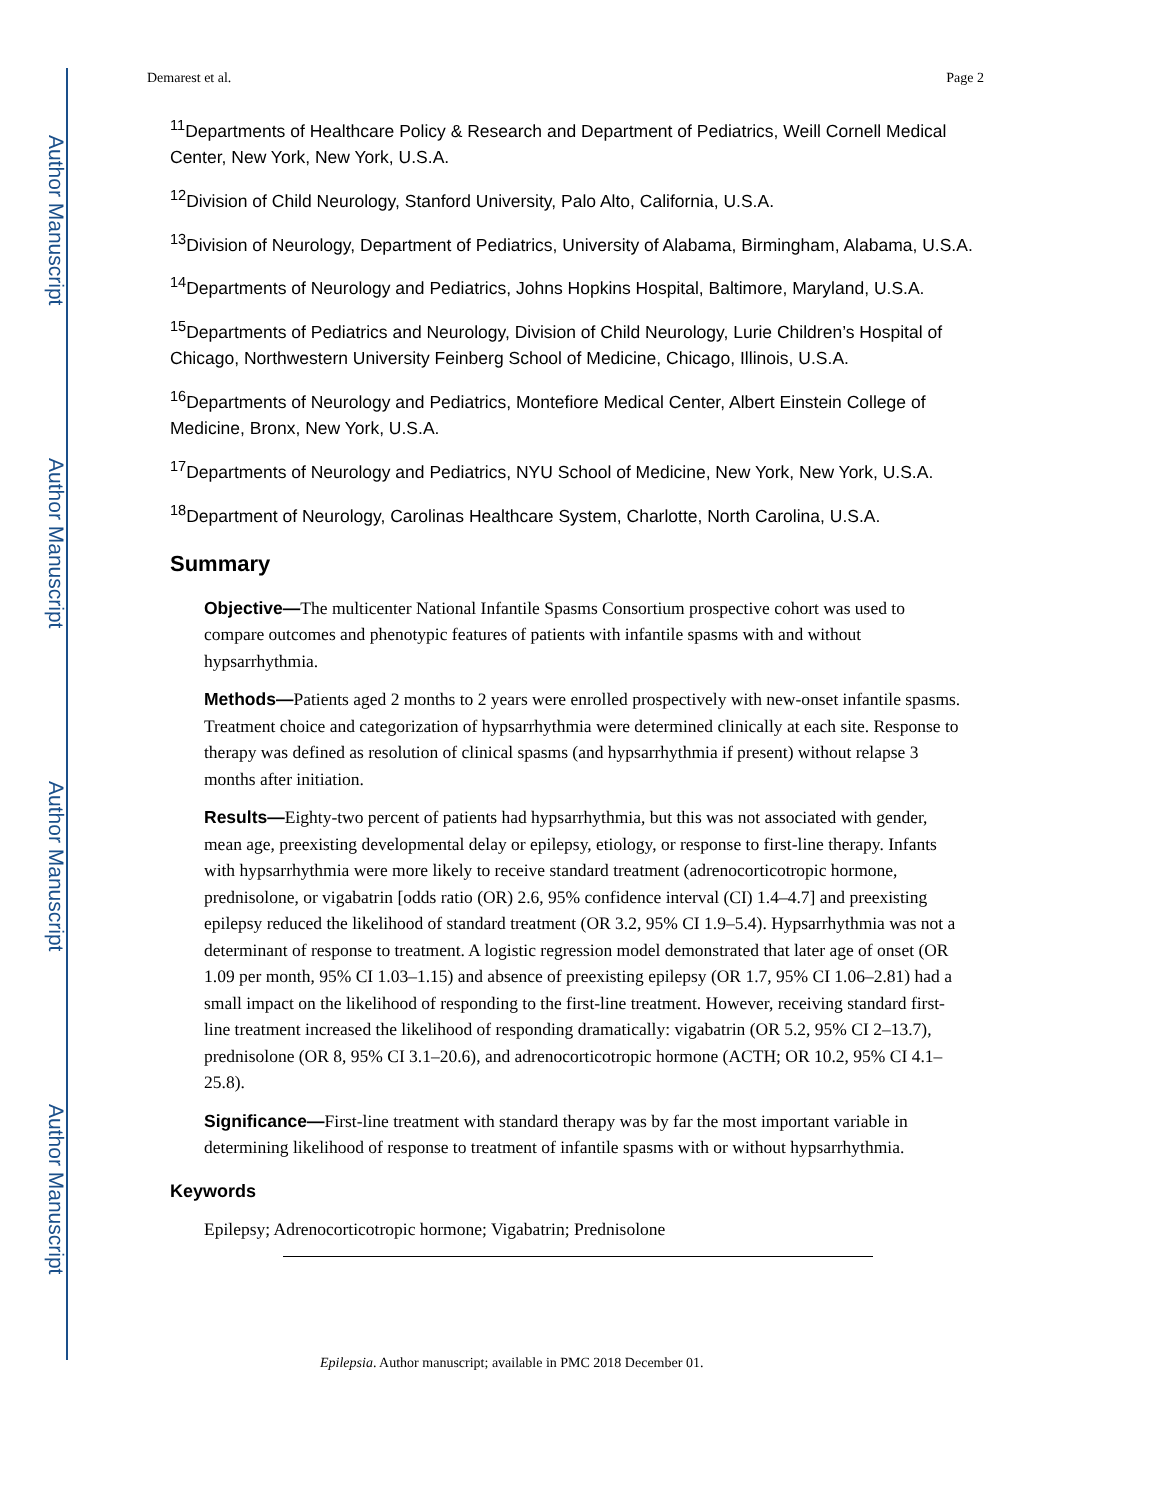Author Manuscript
Author Manuscript
Author Manuscript
Author Manuscript
Demarest et al. Page 2
<sup>11</sup> Departments of Healthcare Policy & Research and Department of Pediatrics, Weill Cornell Medical Center, New York, New York, U.S.A.
<sup>12</sup> Division of Child Neurology, Stanford University, Palo Alto, California, U.S.A.
<sup>13</sup> Division of Neurology, Department of Pediatrics, University of Alabama, Birmingham, Alabama, U.S.A.
<sup>14</sup> Departments of Neurology and Pediatrics, Johns Hopkins Hospital, Baltimore, Maryland, U.S.A.
<sup>15</sup> Departments of Pediatrics and Neurology, Division of Child Neurology, Lurie Children’s Hospital of Chicago, Northwestern University Feinberg School of Medicine, Chicago, Illinois, U.S.A.
<sup>16</sup> Departments of Neurology and Pediatrics, Montefiore Medical Center, Albert Einstein College of Medicine, Bronx, New York, U.S.A.
<sup>17</sup> Departments of Neurology and Pediatrics, NYU School of Medicine, New York, New York, U.S.A.
<sup>18</sup> Department of Neurology, Carolinas Healthcare System, Charlotte, North Carolina, U.S.A.
Summary
Objective—The multicenter National Infantile Spasms Consortium prospective cohort was used to compare outcomes and phenotypic features of patients with infantile spasms with and without hypsarrhythmia.
Methods—Patients aged 2 months to 2 years were enrolled prospectively with new-onset infantile spasms. Treatment choice and categorization of hypsarrhythmia were determined clinically at each site. Response to therapy was defined as resolution of clinical spasms (and hypsarrhythmia if present) without relapse 3 months after initiation.
Results—Eighty-two percent of patients had hypsarrhythmia, but this was not associated with gender, mean age, preexisting developmental delay or epilepsy, etiology, or response to first-line therapy. Infants with hypsarrhythmia were more likely to receive standard treatment (adrenocorticotropic hormone, prednisolone, or vigabatrin [odds ratio (OR) 2.6, 95% confidence interval (CI) 1.4–4.7] and preexisting epilepsy reduced the likelihood of standard treatment (OR 3.2, 95% CI 1.9–5.4). Hypsarrhythmia was not a determinant of response to treatment. A logistic regression model demonstrated that later age of onset (OR 1.09 per month, 95% CI 1.03–1.15) and absence of preexisting epilepsy (OR 1.7, 95% CI 1.06–2.81) had a small impact on the likelihood of responding to the first-line treatment. However, receiving standard first-line treatment increased the likelihood of responding dramatically: vigabatrin (OR 5.2, 95% CI 2–13.7), prednisolone (OR 8, 95% CI 3.1–20.6), and adrenocorticotropic hormone (ACTH; OR 10.2, 95% CI 4.1–25.8).
Significance—First-line treatment with standard therapy was by far the most important variable in determining likelihood of response to treatment of infantile spasms with or without hypsarrhythmia.
Keywords
Epilepsy; Adrenocorticotropic hormone; Vigabatrin; Prednisolone
Epilepsia. Author manuscript; available in PMC 2018 December 01.